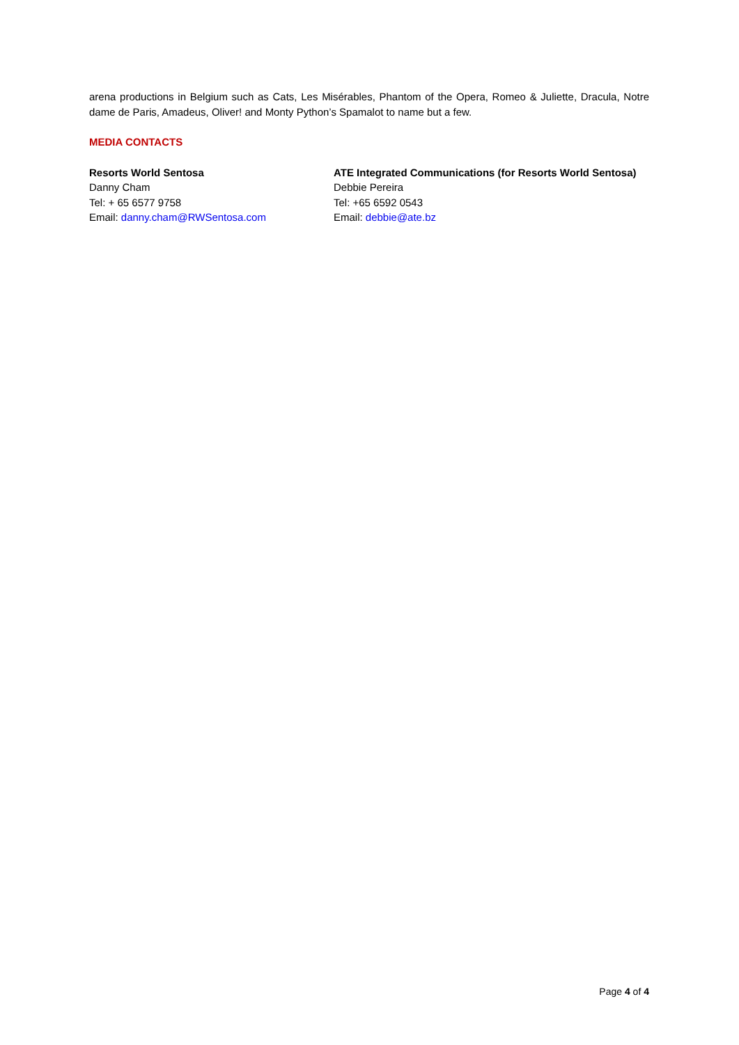arena productions in Belgium such as Cats, Les Misérables, Phantom of the Opera, Romeo & Juliette, Dracula, Notre dame de Paris, Amadeus, Oliver! and Monty Python’s Spamalot to name but a few.
MEDIA CONTACTS
Resorts World Sentosa
Danny Cham
Tel: + 65 6577 9758
Email: danny.cham@RWSentosa.com
ATE Integrated Communications (for Resorts World Sentosa)
Debbie Pereira
Tel: +65 6592 0543
Email: debbie@ate.bz
Page 4 of 4